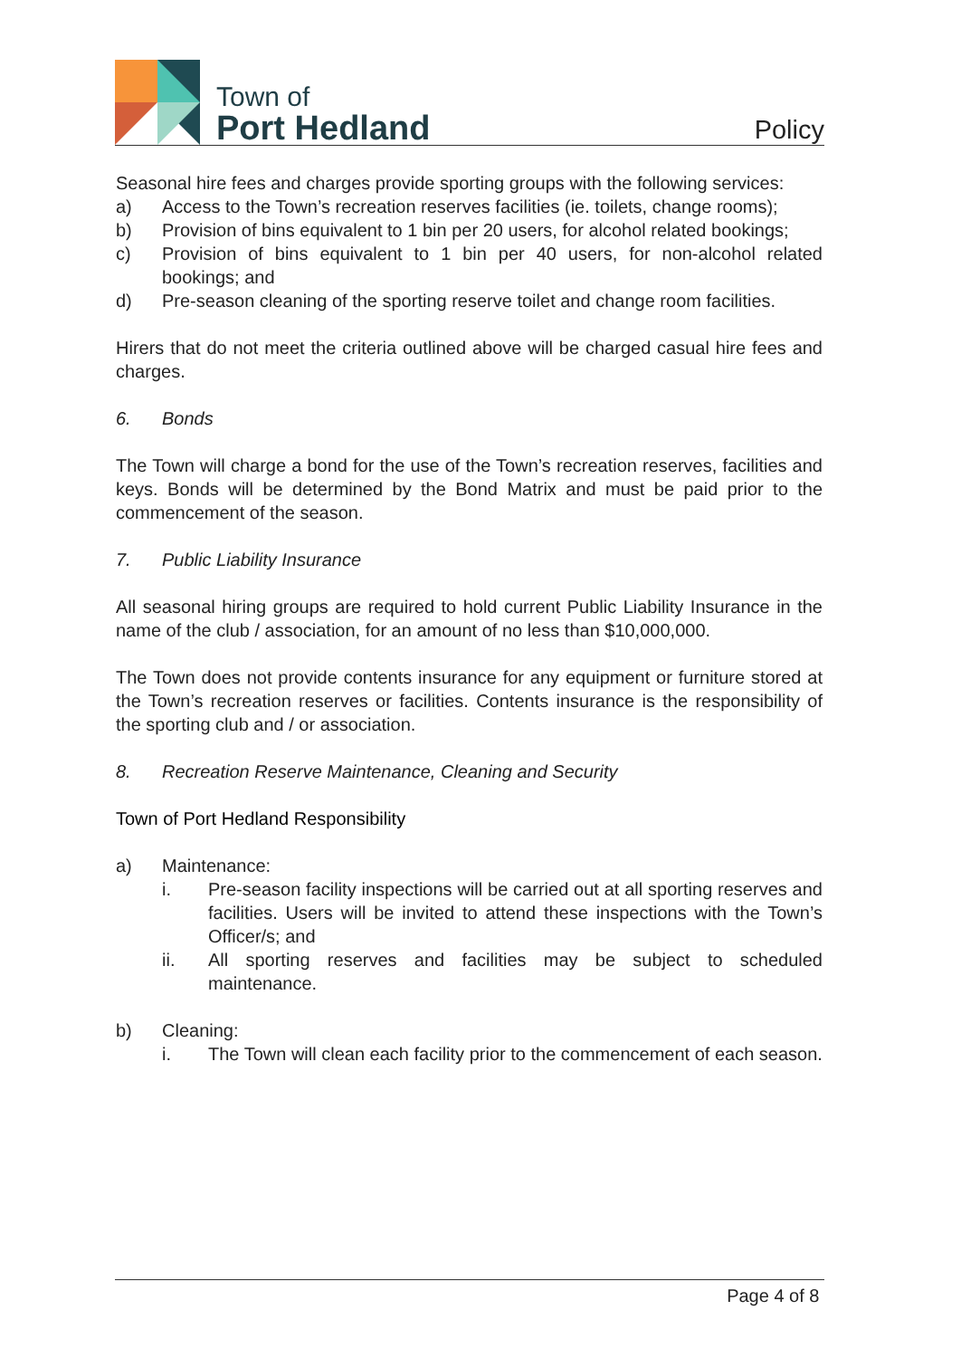Town of
Port Hedland
Policy
Seasonal hire fees and charges provide sporting groups with the following services:
a) Access to the Town’s recreation reserves facilities (ie. toilets, change rooms);
b) Provision of bins equivalent to 1 bin per 20 users, for alcohol related bookings;
c) Provision of bins equivalent to 1 bin per 40 users, for non-alcohol related bookings; and
d) Pre-season cleaning of the sporting reserve toilet and change room facilities.
Hirers that do not meet the criteria outlined above will be charged casual hire fees and charges.
6. Bonds
The Town will charge a bond for the use of the Town’s recreation reserves, facilities and keys. Bonds will be determined by the Bond Matrix and must be paid prior to the commencement of the season.
7. Public Liability Insurance
All seasonal hiring groups are required to hold current Public Liability Insurance in the name of the club / association, for an amount of no less than $10,000,000.
The Town does not provide contents insurance for any equipment or furniture stored at the Town’s recreation reserves or facilities. Contents insurance is the responsibility of the sporting club and / or association.
8. Recreation Reserve Maintenance, Cleaning and Security
Town of Port Hedland Responsibility
a) Maintenance:
i. Pre-season facility inspections will be carried out at all sporting reserves and facilities. Users will be invited to attend these inspections with the Town’s Officer/s; and
ii. All sporting reserves and facilities may be subject to scheduled maintenance.
b) Cleaning:
i. The Town will clean each facility prior to the commencement of each season.
Page 4 of 8